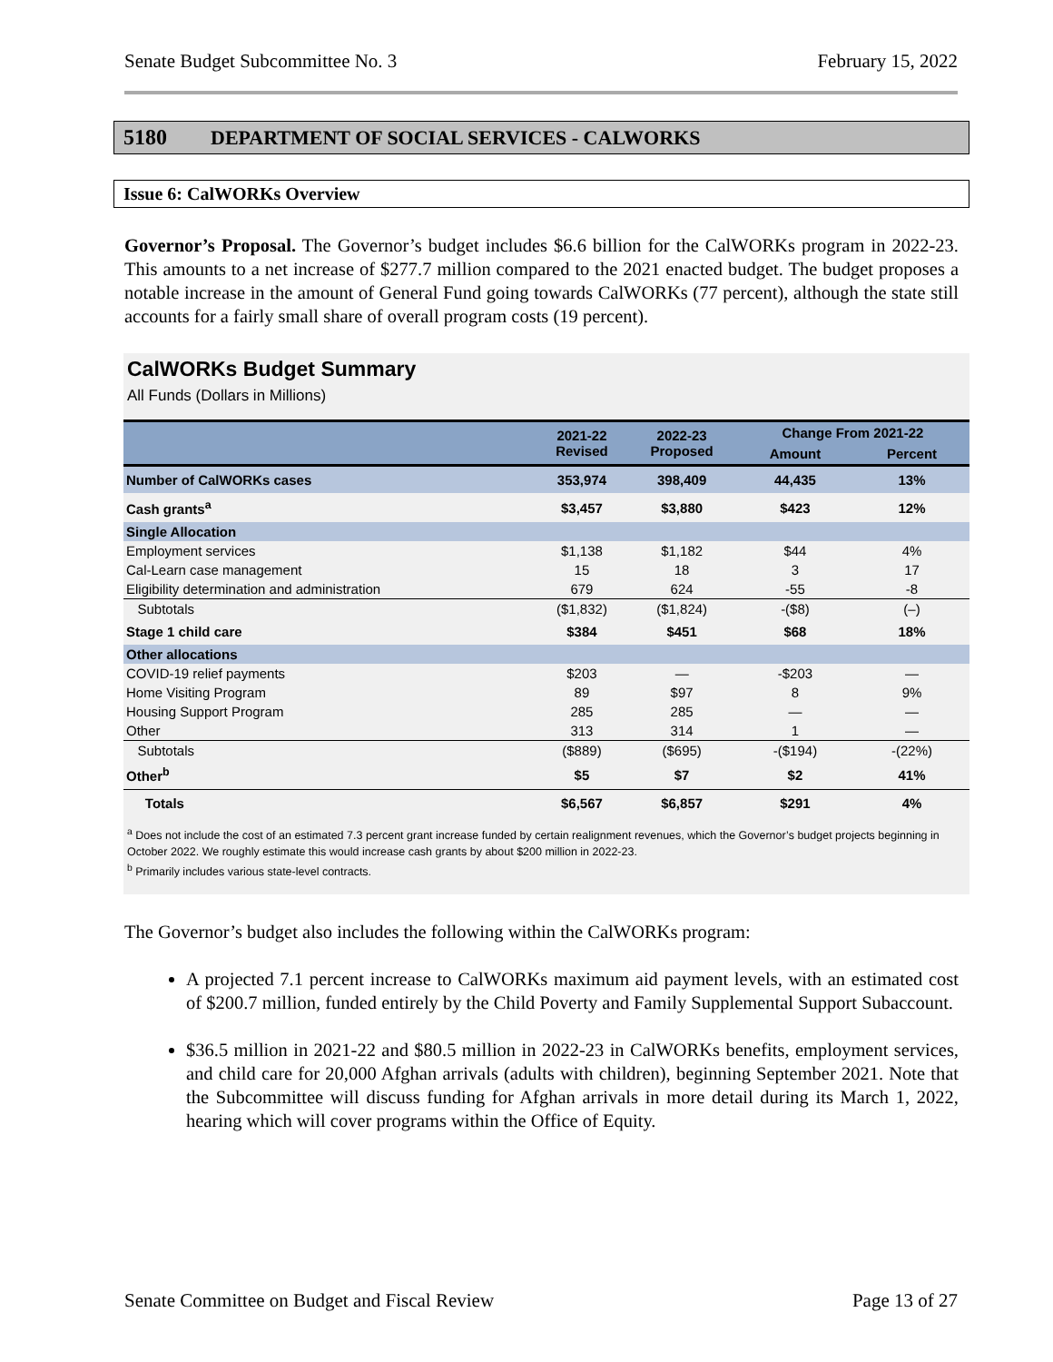Senate Budget Subcommittee No. 3 February 15, 2022
5180 DEPARTMENT OF SOCIAL SERVICES - CALWORKS
Issue 6: CalWORKs Overview
Governor’s Proposal. The Governor’s budget includes $6.6 billion for the CalWORKs program in 2022-23. This amounts to a net increase of $277.7 million compared to the 2021 enacted budget. The budget proposes a notable increase in the amount of General Fund going towards CalWORKs (77 percent), although the state still accounts for a fairly small share of overall program costs (19 percent).
CalWORKs Budget Summary
All Funds (Dollars in Millions)
| | 2021-22 Revised | 2022-23 Proposed | Change From 2021-22 | |
| --- | --- | --- | --- | --- |
| | | | Amount | Percent |
| Number of CalWORKs cases | 353,974 | 398,409 | 44,435 | 13% |
| Cash grants<sup>a</sup> | $3,457 | $3,880 | $423 | 12% |
| Single Allocation | | | | |
| Employment services | $1,138 | $1,182 | $44 | 4% |
| Cal-Learn case management | 15 | 18 | 3 | 17 |
| Eligibility determination and administration | 679 | 624 | -55 | -8 |
| Subtotals | ($1,832) | ($1,824) | -($8) | (–) |
| Stage 1 child care | $384 | $451 | $68 | 18% |
| Other allocations | | | | |
| COVID-19 relief payments | $203 | — | -$203 | — |
| Home Visiting Program | 89 | $97 | 8 | 9% |
| Housing Support Program | 285 | 285 | — | — |
| Other | 313 | 314 | 1 | — |
| Subtotals | ($889) | ($695) | -($194) | -(22%) |
| Other<sup>b</sup> | $5 | $7 | $2 | 41% |
| Totals | $6,567 | $6,857 | $291 | 4% |
<sup>a</sup> Does not include the cost of an estimated 7.3 percent grant increase funded by certain realignment revenues, which the Governor’s budget projects beginning in October 2022. We roughly estimate this would increase cash grants by about $200 million in 2022-23.
<sup>b</sup> Primarily includes various state-level contracts.
The Governor’s budget also includes the following within the CalWORKs program:
A projected 7.1 percent increase to CalWORKs maximum aid payment levels, with an estimated cost of $200.7 million, funded entirely by the Child Poverty and Family Supplemental Support Subaccount.
$36.5 million in 2021-22 and $80.5 million in 2022-23 in CalWORKs benefits, employment services, and child care for 20,000 Afghan arrivals (adults with children), beginning September 2021. Note that the Subcommittee will discuss funding for Afghan arrivals in more detail during its March 1, 2022, hearing which will cover programs within the Office of Equity.
Senate Committee on Budget and Fiscal Review Page 13 of 27